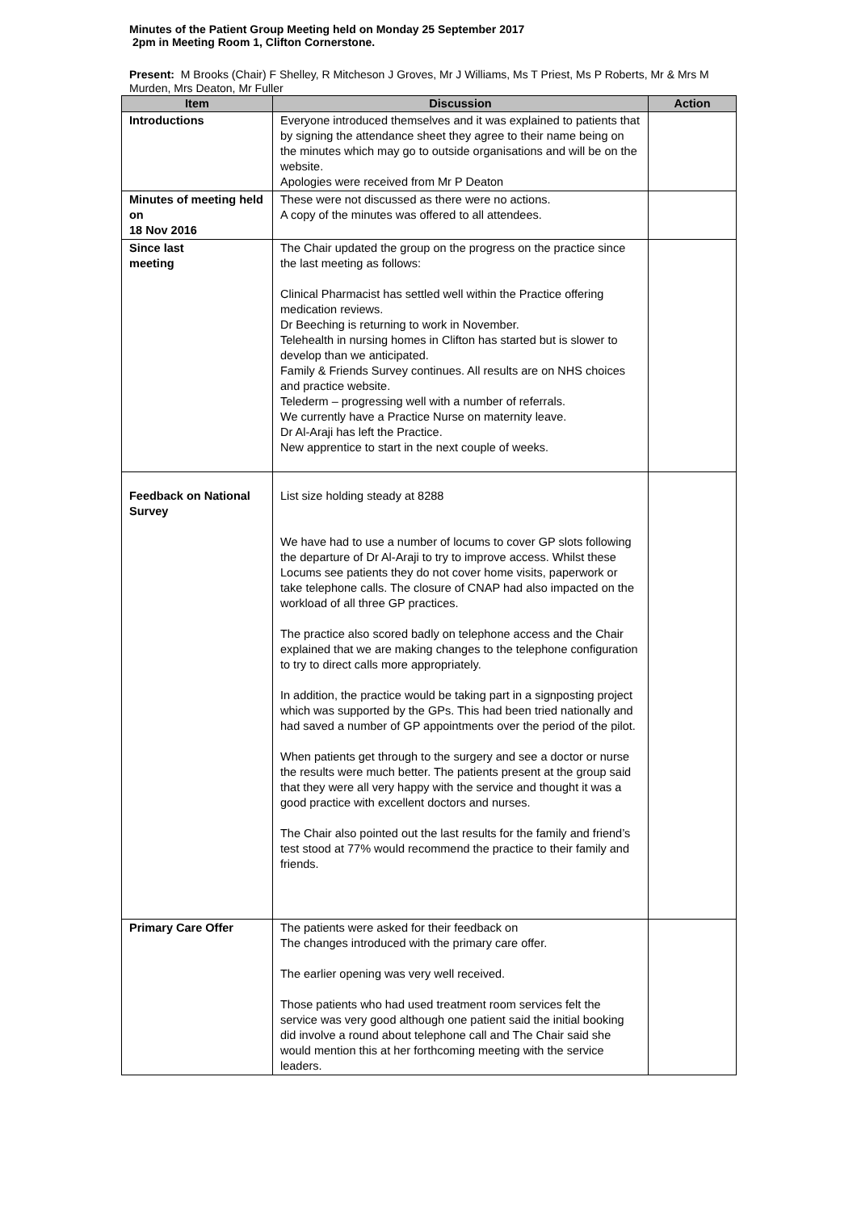Minutes of the Patient Group Meeting held on Monday 25 September 2017
2pm in Meeting Room 1, Clifton Cornerstone.
Present: M Brooks (Chair) F Shelley, R Mitcheson J Groves, Mr J Williams, Ms T Priest, Ms P Roberts, Mr & Mrs M Murden, Mrs Deaton, Mr Fuller
| Item | Discussion | Action |
| --- | --- | --- |
| Introductions | Everyone introduced themselves and it was explained to patients that by signing the attendance sheet they agree to their name being on the minutes which may go to outside organisations and will be on the website. Apologies were received from Mr P Deaton | |
| Minutes of meeting held on 18 Nov 2016 | These were not discussed as there were no actions. A copy of the minutes was offered to all attendees. | |
| Since last meeting | The Chair updated the group on the progress on the practice since the last meeting as follows: Clinical Pharmacist has settled well within the Practice offering medication reviews. Dr Beeching is returning to work in November. Telehealth in nursing homes in Clifton has started but is slower to develop than we anticipated. Family & Friends Survey continues. All results are on NHS choices and practice website. Telederm – progressing well with a number of referrals. We currently have a Practice Nurse on maternity leave. Dr Al-Araji has left the Practice. New apprentice to start in the next couple of weeks. | |
| Feedback on National Survey | List size holding steady at 8288 We have had to use a number of locums to cover GP slots following the departure of Dr Al-Araji to try to improve access. Whilst these Locums see patients they do not cover home visits, paperwork or take telephone calls. The closure of CNAP had also impacted on the workload of all three GP practices. The practice also scored badly on telephone access and the Chair explained that we are making changes to the telephone configuration to try to direct calls more appropriately. In addition, the practice would be taking part in a signposting project which was supported by the GPs. This had been tried nationally and had saved a number of GP appointments over the period of the pilot. When patients get through to the surgery and see a doctor or nurse the results were much better. The patients present at the group said that they were all very happy with the service and thought it was a good practice with excellent doctors and nurses. The Chair also pointed out the last results for the family and friend’s test stood at 77% would recommend the practice to their family and friends. | |
| Primary Care Offer | The patients were asked for their feedback on The changes introduced with the primary care offer. The earlier opening was very well received. Those patients who had used treatment room services felt the service was very good although one patient said the initial booking did involve a round about telephone call and The Chair said she would mention this at her forthcoming meeting with the service leaders. | |